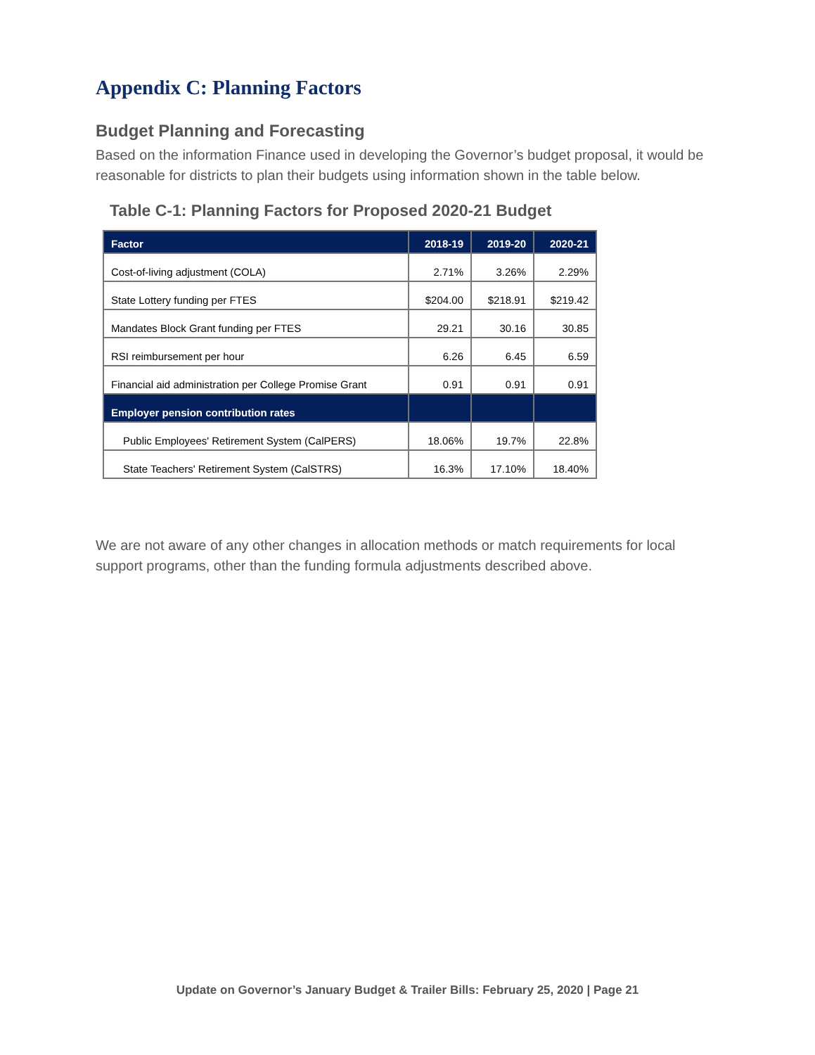Appendix C: Planning Factors
Budget Planning and Forecasting
Based on the information Finance used in developing the Governor’s budget proposal, it would be reasonable for districts to plan their budgets using information shown in the table below.
Table C-1: Planning Factors for Proposed 2020-21 Budget
| Factor | 2018-19 | 2019-20 | 2020-21 |
| --- | --- | --- | --- |
| Cost-of-living adjustment (COLA) | 2.71% | 3.26% | 2.29% |
| State Lottery funding per FTES | $204.00 | $218.91 | $219.42 |
| Mandates Block Grant funding per FTES | 29.21 | 30.16 | 30.85 |
| RSI reimbursement per hour | 6.26 | 6.45 | 6.59 |
| Financial aid administration per College Promise Grant | 0.91 | 0.91 | 0.91 |
| Employer pension contribution rates | | | |
| Public Employees' Retirement System (CalPERS) | 18.06% | 19.7% | 22.8% |
| State Teachers' Retirement System (CalSTRS) | 16.3% | 17.10% | 18.40% |
We are not aware of any other changes in allocation methods or match requirements for local support programs, other than the funding formula adjustments described above.
Update on Governor’s January Budget & Trailer Bills: February 25, 2020 | Page 21